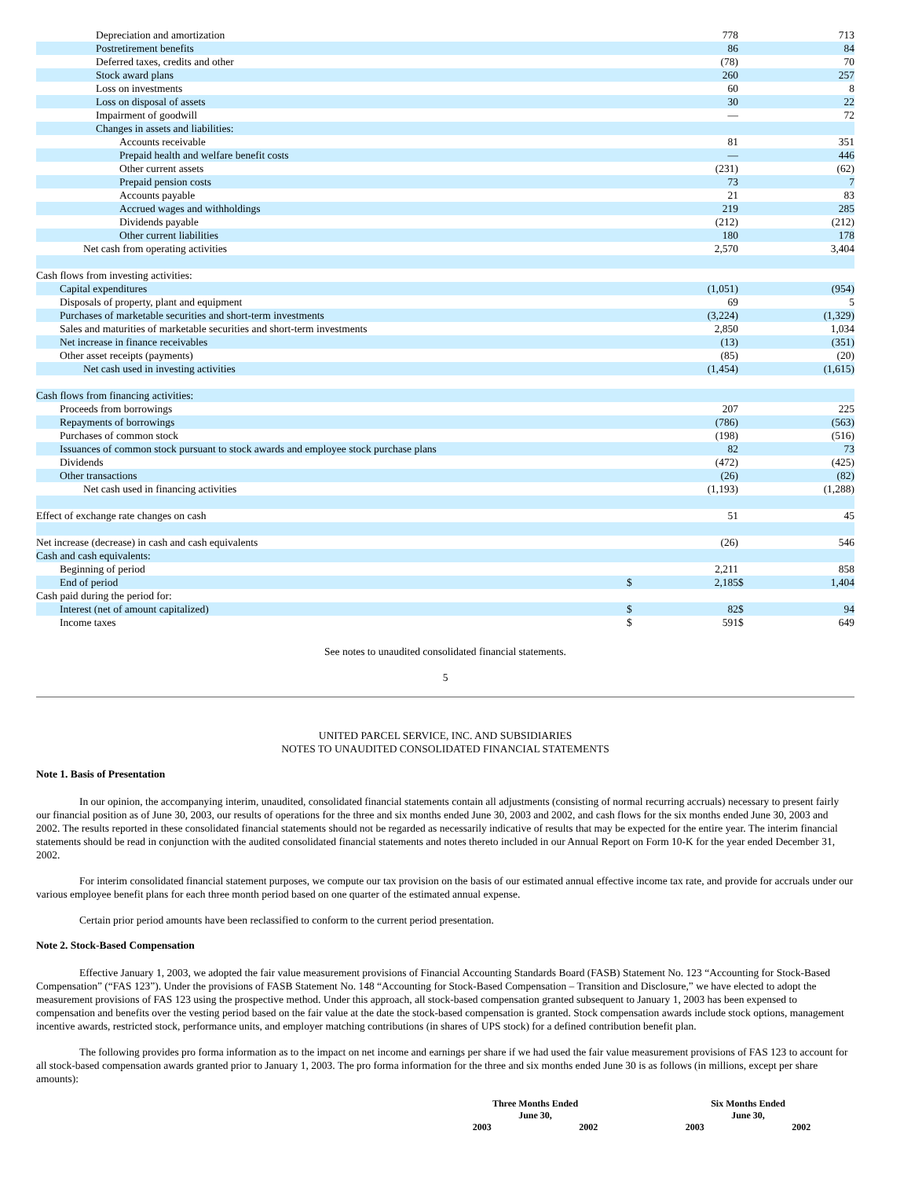| Depreciation and amortization | | 778 | | 713 |
| Postretirement benefits | | 86 | | 84 |
| Deferred taxes, credits and other | | (78) | | 70 |
| Stock award plans | | 260 | | 257 |
| Loss on investments | | 60 | | 8 |
| Loss on disposal of assets | | 30 | | 22 |
| Impairment of goodwill | | — | | 72 |
| Changes in assets and liabilities: | | | | |
| Accounts receivable | | 81 | | 351 |
| Prepaid health and welfare benefit costs | | — | | 446 |
| Other current assets | | (231) | | (62) |
| Prepaid pension costs | | 73 | | 7 |
| Accounts payable | | 21 | | 83 |
| Accrued wages and withholdings | | 219 | | 285 |
| Dividends payable | | (212) | | (212) |
| Other current liabilities | | 180 | | 178 |
| Net cash from operating activities | | 2,570 | | 3,404 |
| Cash flows from investing activities: | | | | |
| Capital expenditures | | (1,051) | | (954) |
| Disposals of property, plant and equipment | | 69 | | 5 |
| Purchases of marketable securities and short-term investments | | (3,224) | | (1,329) |
| Sales and maturities of marketable securities and short-term investments | | 2,850 | | 1,034 |
| Net increase in finance receivables | | (13) | | (351) |
| Other asset receipts (payments) | | (85) | | (20) |
| Net cash used in investing activities | | (1,454) | | (1,615) |
| Cash flows from financing activities: | | | | |
| Proceeds from borrowings | | 207 | | 225 |
| Repayments of borrowings | | (786) | | (563) |
| Purchases of common stock | | (198) | | (516) |
| Issuances of common stock pursuant to stock awards and employee stock purchase plans | | 82 | | 73 |
| Dividends | | (472) | | (425) |
| Other transactions | | (26) | | (82) |
| Net cash used in financing activities | | (1,193) | | (1,288) |
| Effect of exchange rate changes on cash | | 51 | | 45 |
| Net increase (decrease) in cash and cash equivalents | | (26) | | 546 |
| Cash and cash equivalents: | | | | |
| Beginning of period | | 2,211 | | 858 |
| End of period | $ | 2,185 | $ | 1,404 |
| Cash paid during the period for: | | | | |
| Interest (net of amount capitalized) | $ | 82 | $ | 94 |
| Income taxes | $ | 591 | $ | 649 |
See notes to unaudited consolidated financial statements.
5
UNITED PARCEL SERVICE, INC. AND SUBSIDIARIES
NOTES TO UNAUDITED CONSOLIDATED FINANCIAL STATEMENTS
Note 1. Basis of Presentation
In our opinion, the accompanying interim, unaudited, consolidated financial statements contain all adjustments (consisting of normal recurring accruals) necessary to present fairly our financial position as of June 30, 2003, our results of operations for the three and six months ended June 30, 2003 and 2002, and cash flows for the six months ended June 30, 2003 and 2002. The results reported in these consolidated financial statements should not be regarded as necessarily indicative of results that may be expected for the entire year. The interim financial statements should be read in conjunction with the audited consolidated financial statements and notes thereto included in our Annual Report on Form 10-K for the year ended December 31, 2002.
For interim consolidated financial statement purposes, we compute our tax provision on the basis of our estimated annual effective income tax rate, and provide for accruals under our various employee benefit plans for each three month period based on one quarter of the estimated annual expense.
Certain prior period amounts have been reclassified to conform to the current period presentation.
Note 2. Stock-Based Compensation
Effective January 1, 2003, we adopted the fair value measurement provisions of Financial Accounting Standards Board (FASB) Statement No. 123 “Accounting for Stock-Based Compensation” (“FAS 123”). Under the provisions of FASB Statement No. 148 “Accounting for Stock-Based Compensation – Transition and Disclosure,” we have elected to adopt the measurement provisions of FAS 123 using the prospective method. Under this approach, all stock-based compensation granted subsequent to January 1, 2003 has been expensed to compensation and benefits over the vesting period based on the fair value at the date the stock-based compensation is granted. Stock compensation awards include stock options, management incentive awards, restricted stock, performance units, and employer matching contributions (in shares of UPS stock) for a defined contribution benefit plan.
The following provides pro forma information as to the impact on net income and earnings per share if we had used the fair value measurement provisions of FAS 123 to account for all stock-based compensation awards granted prior to January 1, 2003. The pro forma information for the three and six months ended June 30 is as follows (in millions, except per share amounts):
| Three Months Ended June 30, | | Six Months Ended June 30, | |
| 2003 | 2002 | 2003 | 2002 |